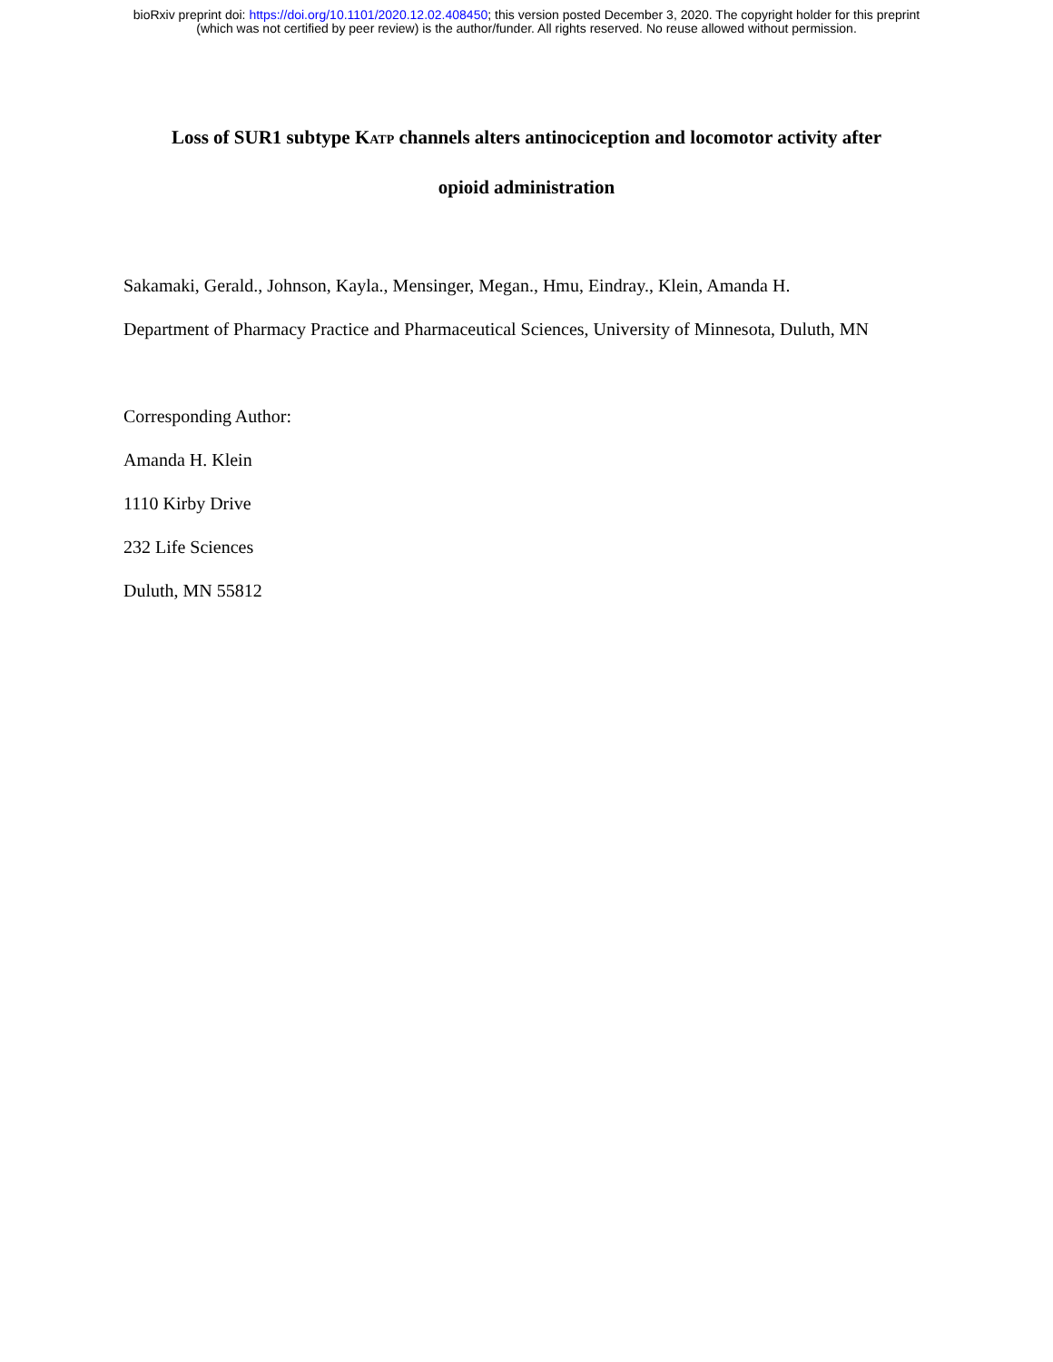bioRxiv preprint doi: https://doi.org/10.1101/2020.12.02.408450; this version posted December 3, 2020. The copyright holder for this preprint
(which was not certified by peer review) is the author/funder. All rights reserved. No reuse allowed without permission.
Loss of SUR1 subtype K<sub>ATP</sub> channels alters antinociception and locomotor activity after
opioid administration
Sakamaki, Gerald., Johnson, Kayla., Mensinger, Megan., Hmu, Eindray., Klein, Amanda H.
Department of Pharmacy Practice and Pharmaceutical Sciences, University of Minnesota, Duluth, MN
Corresponding Author:
Amanda H. Klein
1110 Kirby Drive
232 Life Sciences
Duluth, MN 55812